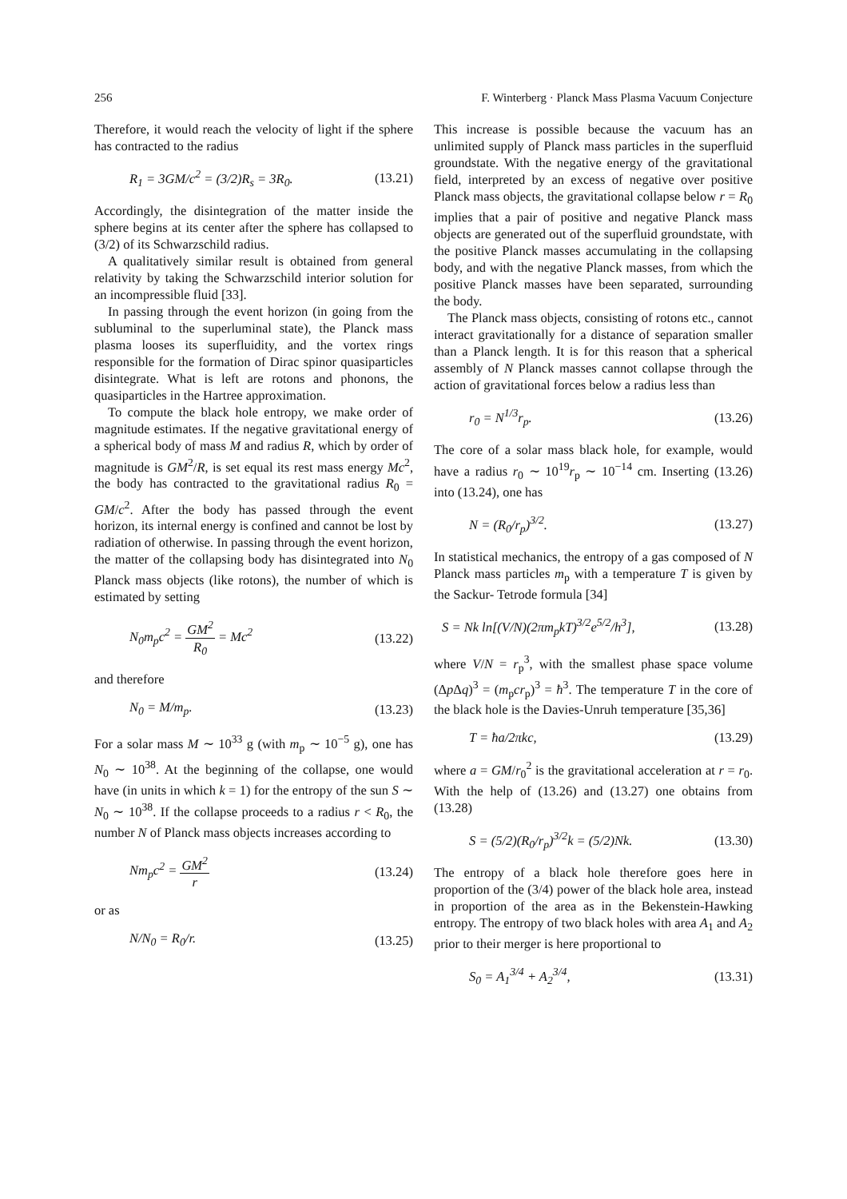256 F. Winterberg · Planck Mass Plasma Vacuum Conjecture
Therefore, it would reach the velocity of light if the sphere has contracted to the radius
R<sub>1</sub> = 3GM/c<sup>2</sup> = (3/2)R<sub>s</sub> = 3R<sub>0</sub>. (13.21)
Accordingly, the disintegration of the matter inside the sphere begins at its center after the sphere has collapsed to (3/2) of its Schwarzschild radius.
A qualitatively similar result is obtained from general relativity by taking the Schwarzschild interior solution for an incompressible fluid [33].
In passing through the event horizon (in going from the subluminal to the superluminal state), the Planck mass plasma looses its superfluidity, and the vortex rings responsible for the formation of Dirac spinor quasiparticles disintegrate. What is left are rotons and phonons, the quasiparticles in the Hartree approximation.
To compute the black hole entropy, we make order of magnitude estimates. If the negative gravitational energy of a spherical body of mass M and radius R, which by order of magnitude is GM<sup>2</sup>/R, is set equal its rest mass energy Mc<sup>2</sup>, the body has contracted to the gravitational radius R<sub>0</sub> = GM/c<sup>2</sup>. After the body has passed through the event horizon, its internal energy is confined and cannot be lost by radiation of otherwise. In passing through the event horizon, the matter of the collapsing body has disintegrated into N<sub>0</sub> Planck mass objects (like rotons), the number of which is estimated by setting
N<sub>0</sub>m<sub>p</sub>c<sup>2</sup> = GM<sup>2</sup> R<sub>0</sub> = Mc<sup>2</sup> (13.22)
and therefore
N<sub>0</sub> = M/m<sub>p</sub>. (13.23)
For a solar mass M ∼ 10<sup>33</sup> g (with m<sub>p</sub> ∼ 10<sup>−5</sup> g), one has N<sub>0</sub> ∼ 10<sup>38</sup>. At the beginning of the collapse, one would have (in units in which k = 1) for the entropy of the sun S ∼ N<sub>0</sub> ∼ 10<sup>38</sup>. If the collapse proceeds to a radius r < R<sub>0</sub>, the number N of Planck mass objects increases according to
Nm<sub>p</sub>c<sup>2</sup> = GM<sup>2</sup> r (13.24)
or as
N/N<sub>0</sub> = R<sub>0</sub>/r. (13.25)
This increase is possible because the vacuum has an unlimited supply of Planck mass particles in the superfluid groundstate. With the negative energy of the gravitational field, interpreted by an excess of negative over positive Planck mass objects, the gravitational collapse below r = R<sub>0</sub> implies that a pair of positive and negative Planck mass objects are generated out of the superfluid groundstate, with the positive Planck masses accumulating in the collapsing body, and with the negative Planck masses, from which the positive Planck masses have been separated, surrounding the body.
The Planck mass objects, consisting of rotons etc., cannot interact gravitationally for a distance of separation smaller than a Planck length. It is for this reason that a spherical assembly of N Planck masses cannot collapse through the action of gravitational forces below a radius less than
r<sub>0</sub> = N<sup>1/3</sup>r<sub>p</sub>. (13.26)
The core of a solar mass black hole, for example, would have a radius r<sub>0</sub> ∼ 10<sup>19</sup>r<sub>p</sub> ∼ 10<sup>−14</sup> cm. Inserting (13.26) into (13.24), one has
N = (R<sub>0</sub>/r<sub>p</sub>)<sup>3/2</sup>. (13.27)
In statistical mechanics, the entropy of a gas composed of N Planck mass particles m<sub>p</sub> with a temperature T is given by the Sackur- Tetrode formula [34]
S = Nk ln[(V/N)(2πm<sub>p</sub>kT)<sup>3/2</sup>e<sup>5/2</sup>/h<sup>3</sup>], (13.28)
where V/N = r<sub>p</sub><sup>3</sup>, with the smallest phase space volume (Δp Δq)<sup>3</sup> = (m<sub>p</sub>cr<sub>p</sub>)<sup>3</sup> = ħ<sup>3</sup>. The temperature T in the core of the black hole is the Davies-Unruh temperature [35,36]
T = ħa/2πkc, (13.29)
where a = GM/r<sub>0</sub><sup>2</sup> is the gravitational acceleration at r = r<sub>0</sub>. With the help of (13.26) and (13.27) one obtains from (13.28)
S = (5/2)(R<sub>0</sub>/r<sub>p</sub>)<sup>3/2</sup>k = (5/2)Nk. (13.30)
The entropy of a black hole therefore goes here in proportion of the (3/4) power of the black hole area, instead in proportion of the area as in the Bekenstein-Hawking entropy. The entropy of two black holes with area A<sub>1</sub> and A<sub>2</sub> prior to their merger is here proportional to
S<sub>0</sub> = A<sub>1</sub><sup>3/4</sup> + A<sub>2</sub><sup>3/4</sup>, (13.31)